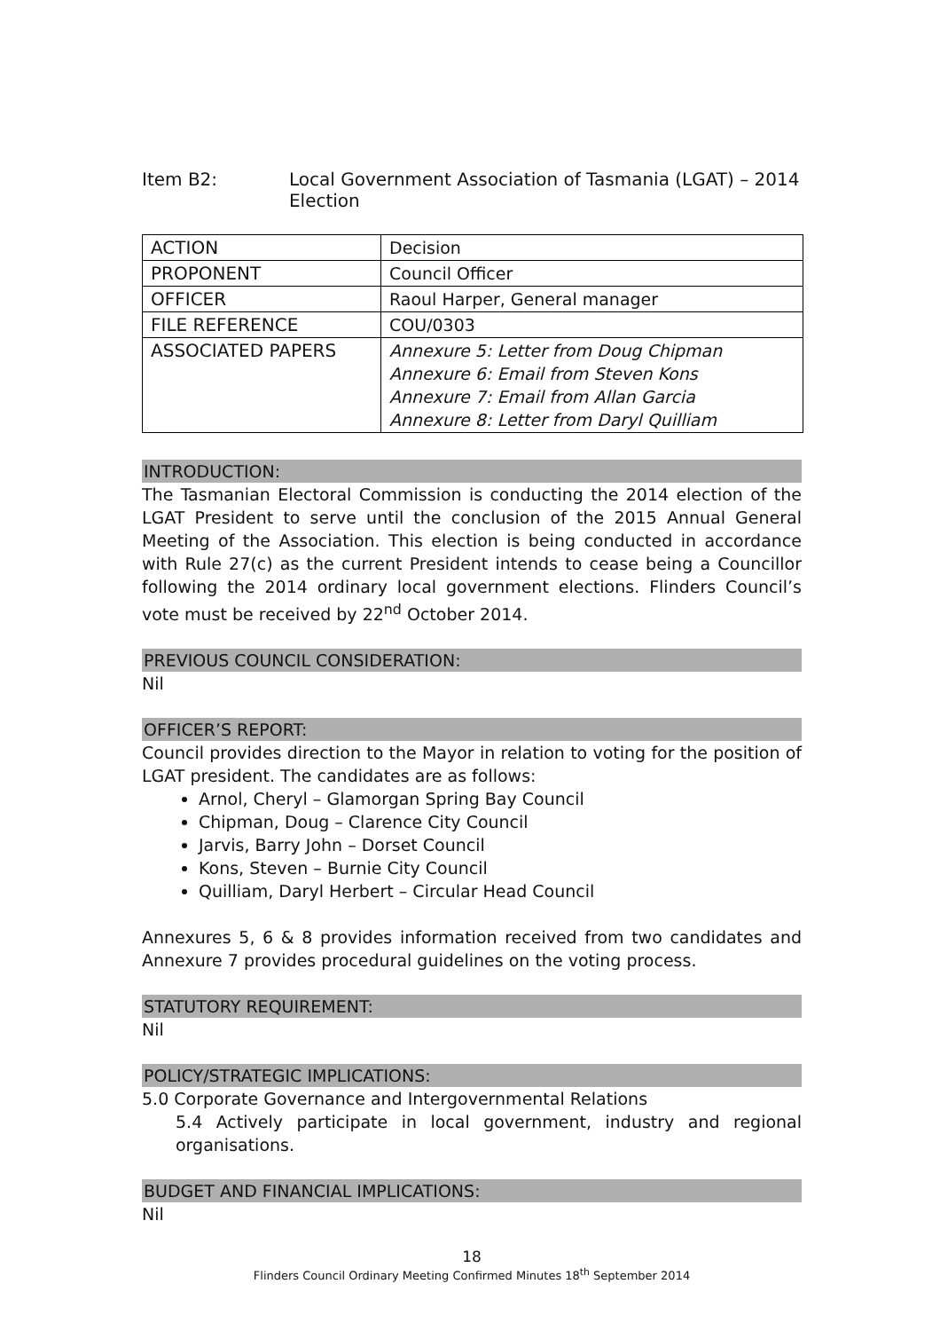Item B2: Local Government Association of Tasmania (LGAT) – 2014 Election
| ACTION | Decision |
| PROPONENT | Council Officer |
| OFFICER | Raoul Harper, General manager |
| FILE REFERENCE | COU/0303 |
| ASSOCIATED PAPERS | Annexure 5: Letter from Doug Chipman Annexure 6: Email from Steven Kons Annexure 7: Email from Allan Garcia Annexure 8: Letter from Daryl Quilliam |
INTRODUCTION:
The Tasmanian Electoral Commission is conducting the 2014 election of the LGAT President to serve until the conclusion of the 2015 Annual General Meeting of the Association. This election is being conducted in accordance with Rule 27(c) as the current President intends to cease being a Councillor following the 2014 ordinary local government elections. Flinders Council’s vote must be received by 22<sup>nd</sup> October 2014.
PREVIOUS COUNCIL CONSIDERATION:
Nil
OFFICER’S REPORT:
Council provides direction to the Mayor in relation to voting for the position of LGAT president. The candidates are as follows:
Arnol, Cheryl – Glamorgan Spring Bay Council
Chipman, Doug – Clarence City Council
Jarvis, Barry John – Dorset Council
Kons, Steven – Burnie City Council
Quilliam, Daryl Herbert – Circular Head Council
Annexures 5, 6 & 8 provides information received from two candidates and Annexure 7 provides procedural guidelines on the voting process.
STATUTORY REQUIREMENT:
Nil
POLICY/STRATEGIC IMPLICATIONS:
5.0 Corporate Governance and Intergovernmental Relations
5.4 Actively participate in local government, industry and regional organisations.
BUDGET AND FINANCIAL IMPLICATIONS:
Nil
18
Flinders Council Ordinary Meeting Confirmed Minutes 18<sup>th</sup> September 2014